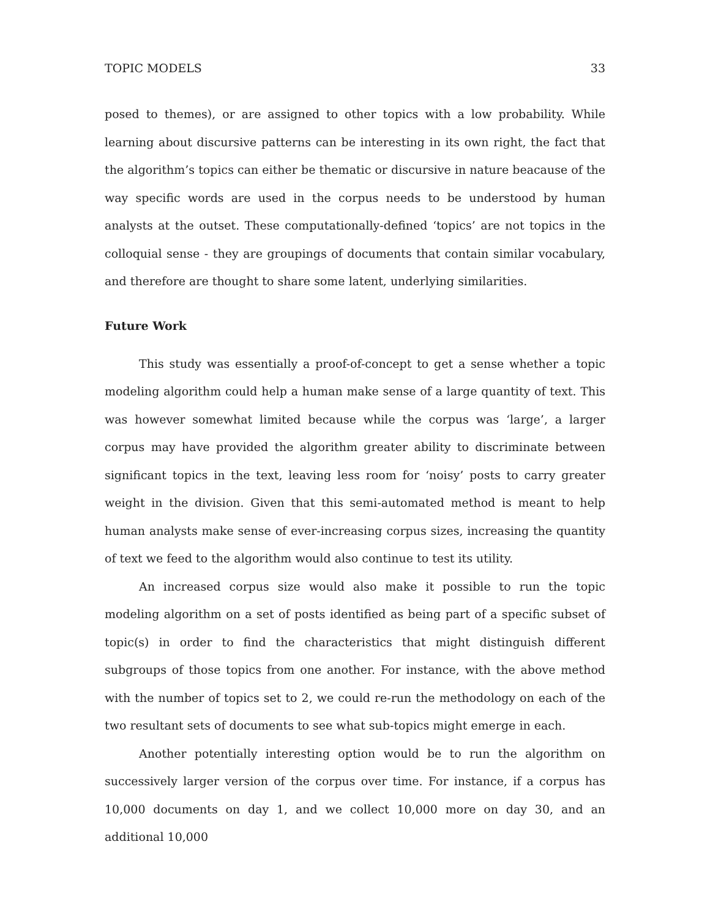TOPIC MODELS 33
posed to themes), or are assigned to other topics with a low probability. While learning about discursive patterns can be interesting in its own right, the fact that the algorithm’s topics can either be thematic or discursive in nature beacause of the way specific words are used in the corpus needs to be understood by human analysts at the outset. These computationally-defined ‘topics’ are not topics in the colloquial sense - they are groupings of documents that contain similar vocabulary, and therefore are thought to share some latent, underlying similarities.
Future Work
This study was essentially a proof-of-concept to get a sense whether a topic modeling algorithm could help a human make sense of a large quantity of text. This was however somewhat limited because while the corpus was ‘large’, a larger corpus may have provided the algorithm greater ability to discriminate between significant topics in the text, leaving less room for ‘noisy’ posts to carry greater weight in the division. Given that this semi-automated method is meant to help human analysts make sense of ever-increasing corpus sizes, increasing the quantity of text we feed to the algorithm would also continue to test its utility.
An increased corpus size would also make it possible to run the topic modeling algorithm on a set of posts identified as being part of a specific subset of topic(s) in order to find the characteristics that might distinguish different subgroups of those topics from one another. For instance, with the above method with the number of topics set to 2, we could re-run the methodology on each of the two resultant sets of documents to see what sub-topics might emerge in each.
Another potentially interesting option would be to run the algorithm on successively larger version of the corpus over time. For instance, if a corpus has 10,000 documents on day 1, and we collect 10,000 more on day 30, and an additional 10,000